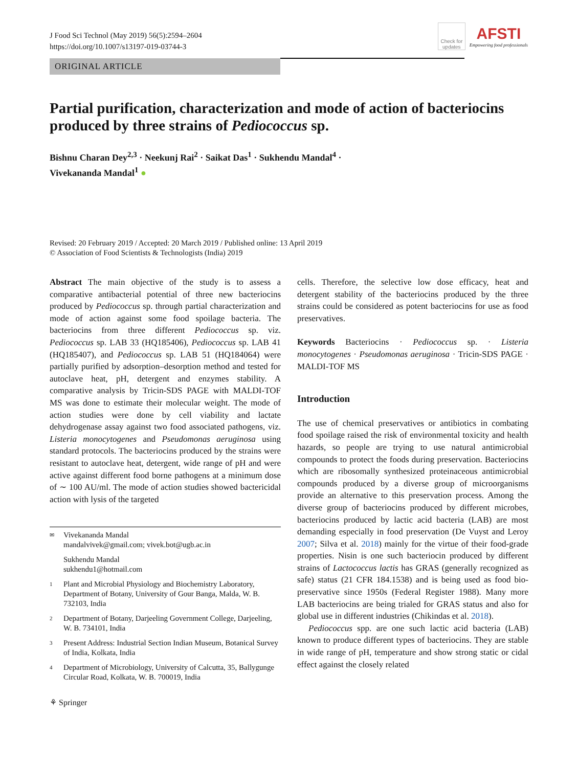J Food Sci Technol (May 2019) 56(5):2594–2604
https://doi.org/10.1007/s13197-019-03744-3
ORIGINAL ARTICLE
Check for updates
AFSTI
Empowering food professionals
Partial purification, characterization and mode of action of bacteriocins produced by three strains of Pediococcus sp.
Bishnu Charan Dey<sup>2,3</sup> · Neekunj Rai<sup>2</sup> · Saikat Das<sup>1</sup> · Sukhendu Mandal<sup>4</sup> ·
Vivekananda Mandal<sup>1</sup> ●
Revised: 20 February 2019 / Accepted: 20 March 2019 / Published online: 13 April 2019
© Association of Food Scientists & Technologists (India) 2019
Abstract The main objective of the study is to assess a comparative antibacterial potential of three new bacteriocins produced by Pediococcus sp. through partial characterization and mode of action against some food spoilage bacteria. The bacteriocins from three different Pediococcus sp. viz. Pediococcus sp. LAB 33 (HQ185406), Pediococcus sp. LAB 41 (HQ185407), and Pediococcus sp. LAB 51 (HQ184064) were partially purified by adsorption–desorption method and tested for autoclave heat, pH, detergent and enzymes stability. A comparative analysis by Tricin-SDS PAGE with MALDI-TOF MS was done to estimate their molecular weight. The mode of action studies were done by cell viability and lactate dehydrogenase assay against two food associated pathogens, viz. Listeria monocytogenes and Pseudomonas aeruginosa using standard protocols. The bacteriocins produced by the strains were resistant to autoclave heat, detergent, wide range of pH and were active against different food borne pathogens at a minimum dose of ∼ 100 AU/ml. The mode of action studies showed bactericidal action with lysis of the targeted
✉ Vivekananda Mandal
mandalvivek@gmail.com; vivek.bot@ugb.ac.in
Sukhendu Mandal
sukhendu1@hotmail.com
1 Plant and Microbial Physiology and Biochemistry Laboratory, Department of Botany, University of Gour Banga, Malda, W. B. 732103, India
2 Department of Botany, Darjeeling Government College, Darjeeling, W. B. 734101, India
3 Present Address: Industrial Section Indian Museum, Botanical Survey of India, Kolkata, India
4 Department of Microbiology, University of Calcutta, 35, Ballygunge Circular Road, Kolkata, W. B. 700019, India
⚘ Springer
cells. Therefore, the selective low dose efficacy, heat and detergent stability of the bacteriocins produced by the three strains could be considered as potent bacteriocins for use as food preservatives.
Keywords Bacteriocins · Pediococcus sp. · Listeria monocytogenes · Pseudomonas aeruginosa · Tricin-SDS PAGE · MALDI-TOF MS
Introduction
The use of chemical preservatives or antibiotics in combating food spoilage raised the risk of environmental toxicity and health hazards, so people are trying to use natural antimicrobial compounds to protect the foods during preservation. Bacteriocins which are ribosomally synthesized proteinaceous antimicrobial compounds produced by a diverse group of microorganisms provide an alternative to this preservation process. Among the diverse group of bacteriocins produced by different microbes, bacteriocins produced by lactic acid bacteria (LAB) are most demanding especially in food preservation (De Vuyst and Leroy 2007; Silva et al. 2018) mainly for the virtue of their food-grade properties. Nisin is one such bacteriocin produced by different strains of Lactococcus lactis has GRAS (generally recognized as safe) status (21 CFR 184.1538) and is being used as food bio-preservative since 1950s (Federal Register 1988). Many more LAB bacteriocins are being trialed for GRAS status and also for global use in different industries (Chikindas et al. 2018).
Pediococcus spp. are one such lactic acid bacteria (LAB) known to produce different types of bacteriocins. They are stable in wide range of pH, temperature and show strong static or cidal effect against the closely related